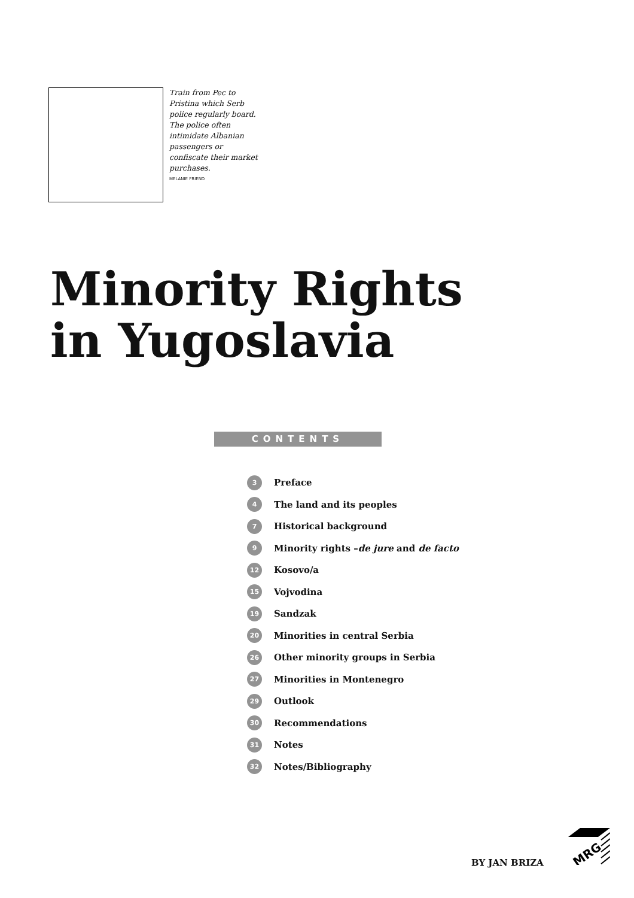Train from Pec to Pristina which Serb police regularly board. The police often intimidate Albanian passengers or confiscate their market purchases.
MELANIE FRIEND
Minority Rights in Yugoslavia
CONTENTS
3 Preface
4 The land and its peoples
7 Historical background
9 Minority rights – de jure and de facto
12 Kosovo/a
15 Vojvodina
19 Sandzak
20 Minorities in central Serbia
26 Other minority groups in Serbia
27 Minorities in Montenegro
29 Outlook
30 Recommendations
31 Notes
32 Notes/Bibliography
BY JAN BRIZA
MRG